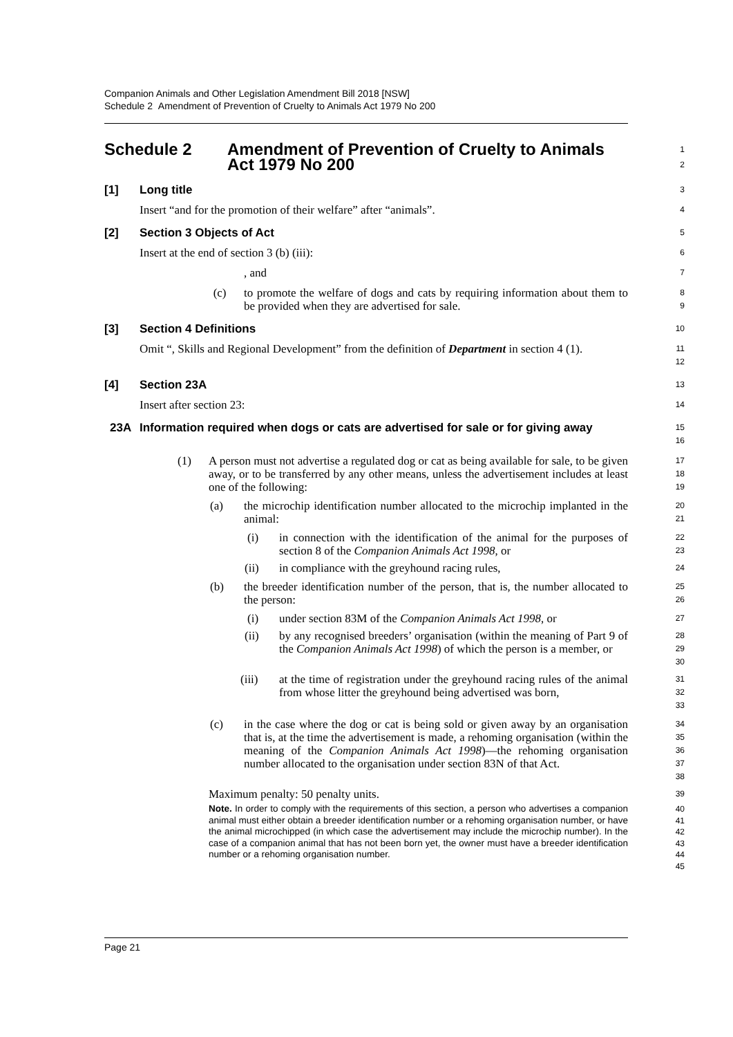Companion Animals and Other Legislation Amendment Bill 2018 [NSW]
Schedule 2 Amendment of Prevention of Cruelty to Animals Act 1979 No 200
Schedule 2 Amendment of Prevention of Cruelty to Animals
Act 1979 No 200
1
2
[1] Long title
3
Insert “and for the promotion of their welfare” after “animals”.
4
[2] Section 3 Objects of Act
5
Insert at the end of section 3 (b) (iii):
6
, and
7
(c) to promote the welfare of dogs and cats by requiring information about them to be provided when they are advertised for sale.
8
9
[3] Section 4 Definitions
10
Omit “, Skills and Regional Development” from the definition of Department in section 4 (1).
11
12
[4] Section 23A
13
Insert after section 23:
14
23A Information required when dogs or cats are advertised for sale or for giving away
15
16
(1) A person must not advertise a regulated dog or cat as being available for sale, to be given away, or to be transferred by any other means, unless the advertisement includes at least one of the following:
17
18
19
(a) the microchip identification number allocated to the microchip implanted in the animal:
20
21
(i) in connection with the identification of the animal for the purposes of section 8 of the Companion Animals Act 1998, or
22
23
(ii) in compliance with the greyhound racing rules,
24
(b) the breeder identification number of the person, that is, the number allocated to the person:
25
26
(i) under section 83M of the Companion Animals Act 1998, or
27
(ii) by any recognised breeders’ organisation (within the meaning of Part 9 of the Companion Animals Act 1998) of which the person is a member, or
28
29
30
(iii) at the time of registration under the greyhound racing rules of the animal from whose litter the greyhound being advertised was born,
31
32
33
(c) in the case where the dog or cat is being sold or given away by an organisation that is, at the time the advertisement is made, a rehoming organisation (within the meaning of the Companion Animals Act 1998)—the rehoming organisation number allocated to the organisation under section 83N of that Act.
34
35
36
37
38
Maximum penalty: 50 penalty units.
39
Note. In order to comply with the requirements of this section, a person who advertises a companion animal must either obtain a breeder identification number or a rehoming organisation number, or have the animal microchipped (in which case the advertisement may include the microchip number). In the case of a companion animal that has not been born yet, the owner must have a breeder identification number or a rehoming organisation number.
40
41
42
43
44
45
Page 21